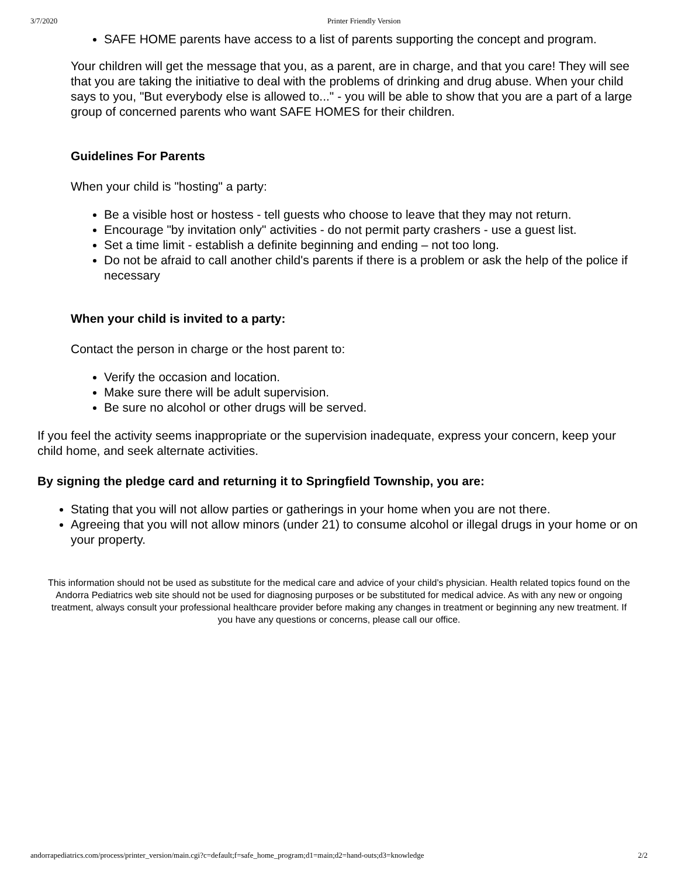3/7/2020 Printer Friendly Version
SAFE HOME parents have access to a list of parents supporting the concept and program.
Your children will get the message that you, as a parent, are in charge, and that you care! They will see that you are taking the initiative to deal with the problems of drinking and drug abuse. When your child says to you, "But everybody else is allowed to..." - you will be able to show that you are a part of a large group of concerned parents who want SAFE HOMES for their children.
Guidelines For Parents
When your child is "hosting" a party:
Be a visible host or hostess - tell guests who choose to leave that they may not return.
Encourage "by invitation only" activities - do not permit party crashers - use a guest list.
Set a time limit - establish a definite beginning and ending – not too long.
Do not be afraid to call another child's parents if there is a problem or ask the help of the police if necessary
When your child is invited to a party:
Contact the person in charge or the host parent to:
Verify the occasion and location.
Make sure there will be adult supervision.
Be sure no alcohol or other drugs will be served.
If you feel the activity seems inappropriate or the supervision inadequate, express your concern, keep your child home, and seek alternate activities.
By signing the pledge card and returning it to Springfield Township, you are:
Stating that you will not allow parties or gatherings in your home when you are not there.
Agreeing that you will not allow minors (under 21) to consume alcohol or illegal drugs in your home or on your property.
This information should not be used as substitute for the medical care and advice of your child’s physician. Health related topics found on the Andorra Pediatrics web site should not be used for diagnosing purposes or be substituted for medical advice. As with any new or ongoing treatment, always consult your professional healthcare provider before making any changes in treatment or beginning any new treatment. If you have any questions or concerns, please call our office.
andorrapediatrics.com/process/printer_version/main.cgi?c=default;f=safe_home_program;d1=main;d2=hand-outs;d3=knowledge 2/2